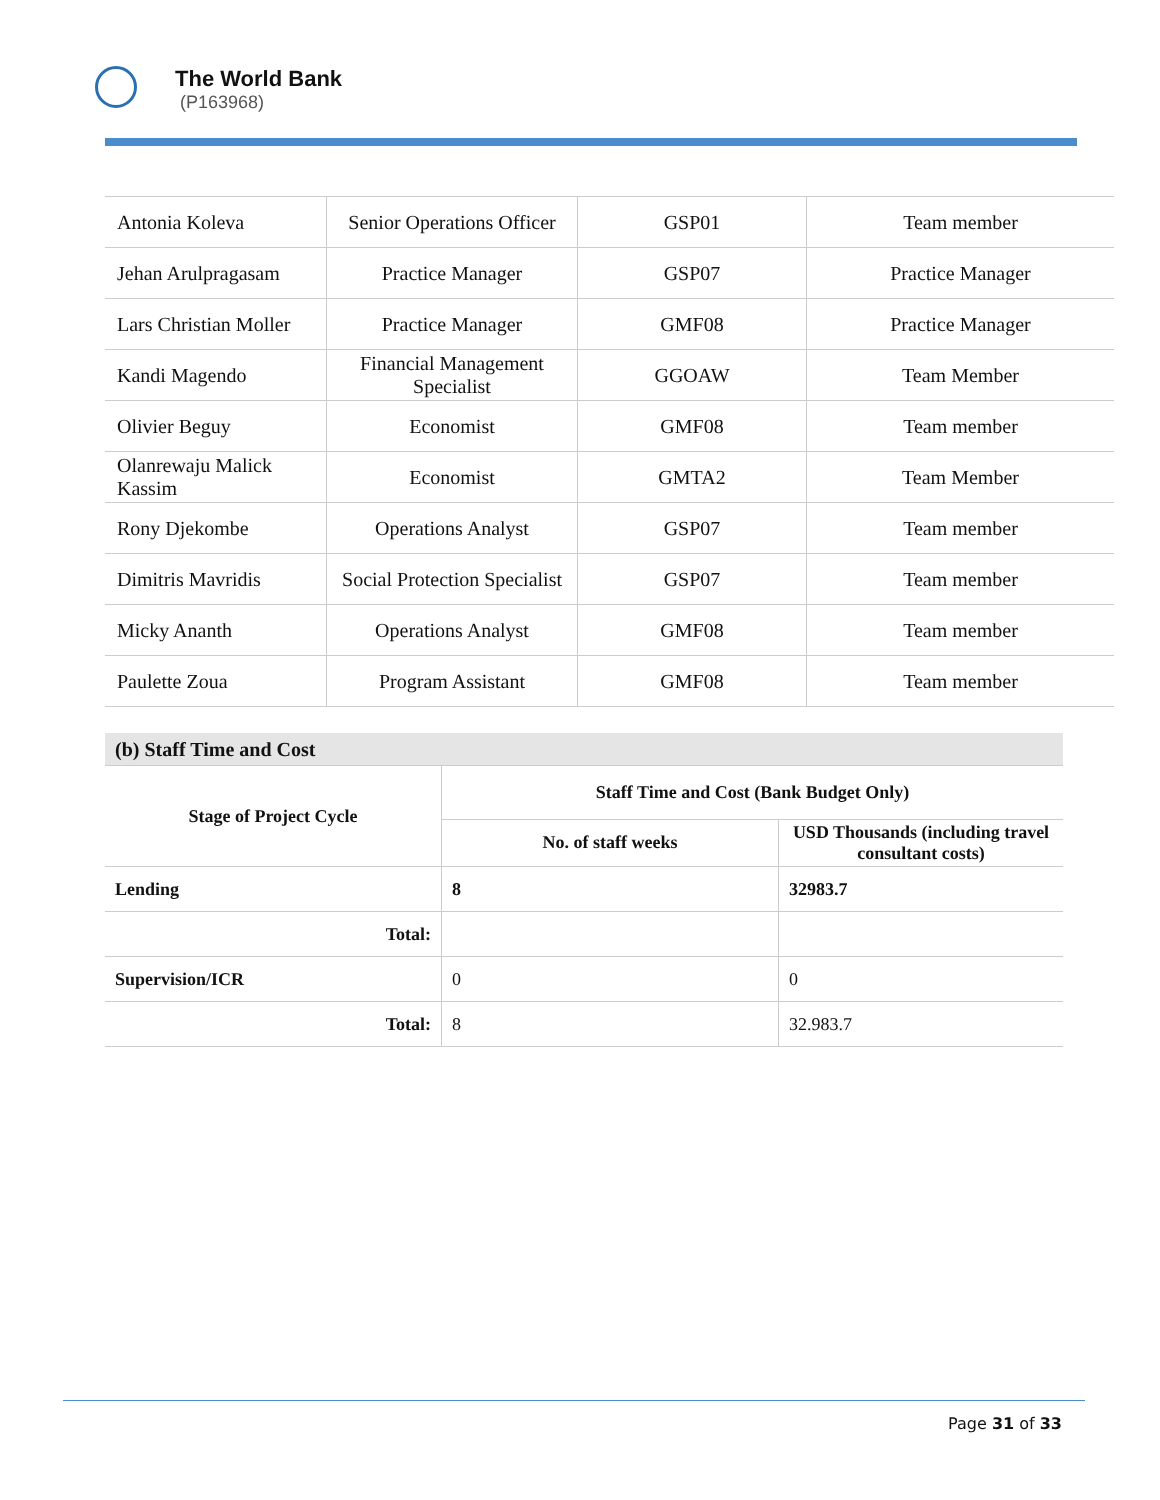The World Bank
(P163968)
| Antonia Koleva | Senior Operations Officer | GSP01 | Team member |
| Jehan Arulpragasam | Practice Manager | GSP07 | Practice Manager |
| Lars Christian Moller | Practice Manager | GMF08 | Practice Manager |
| Kandi Magendo | Financial Management Specialist | GGOAW | Team Member |
| Olivier Beguy | Economist | GMF08 | Team member |
| Olanrewaju Malick Kassim | Economist | GMTA2 | Team Member |
| Rony Djekombe | Operations Analyst | GSP07 | Team member |
| Dimitris Mavridis | Social Protection Specialist | GSP07 | Team member |
| Micky Ananth | Operations Analyst | GMF08 | Team member |
| Paulette Zoua | Program Assistant | GMF08 | Team member |
| (b) Staff Time and Cost | | |
| --- | --- | --- |
| Stage of Project Cycle | Staff Time and Cost (Bank Budget Only) | |
| | No. of staff weeks | USD Thousands (including travel consultant costs) |
| Lending | 8 | 32983.7 |
| Total: | | |
| Supervision/ICR | 0 | 0 |
| Total: | 8 | 32.983.7 |
Page 31 of 33